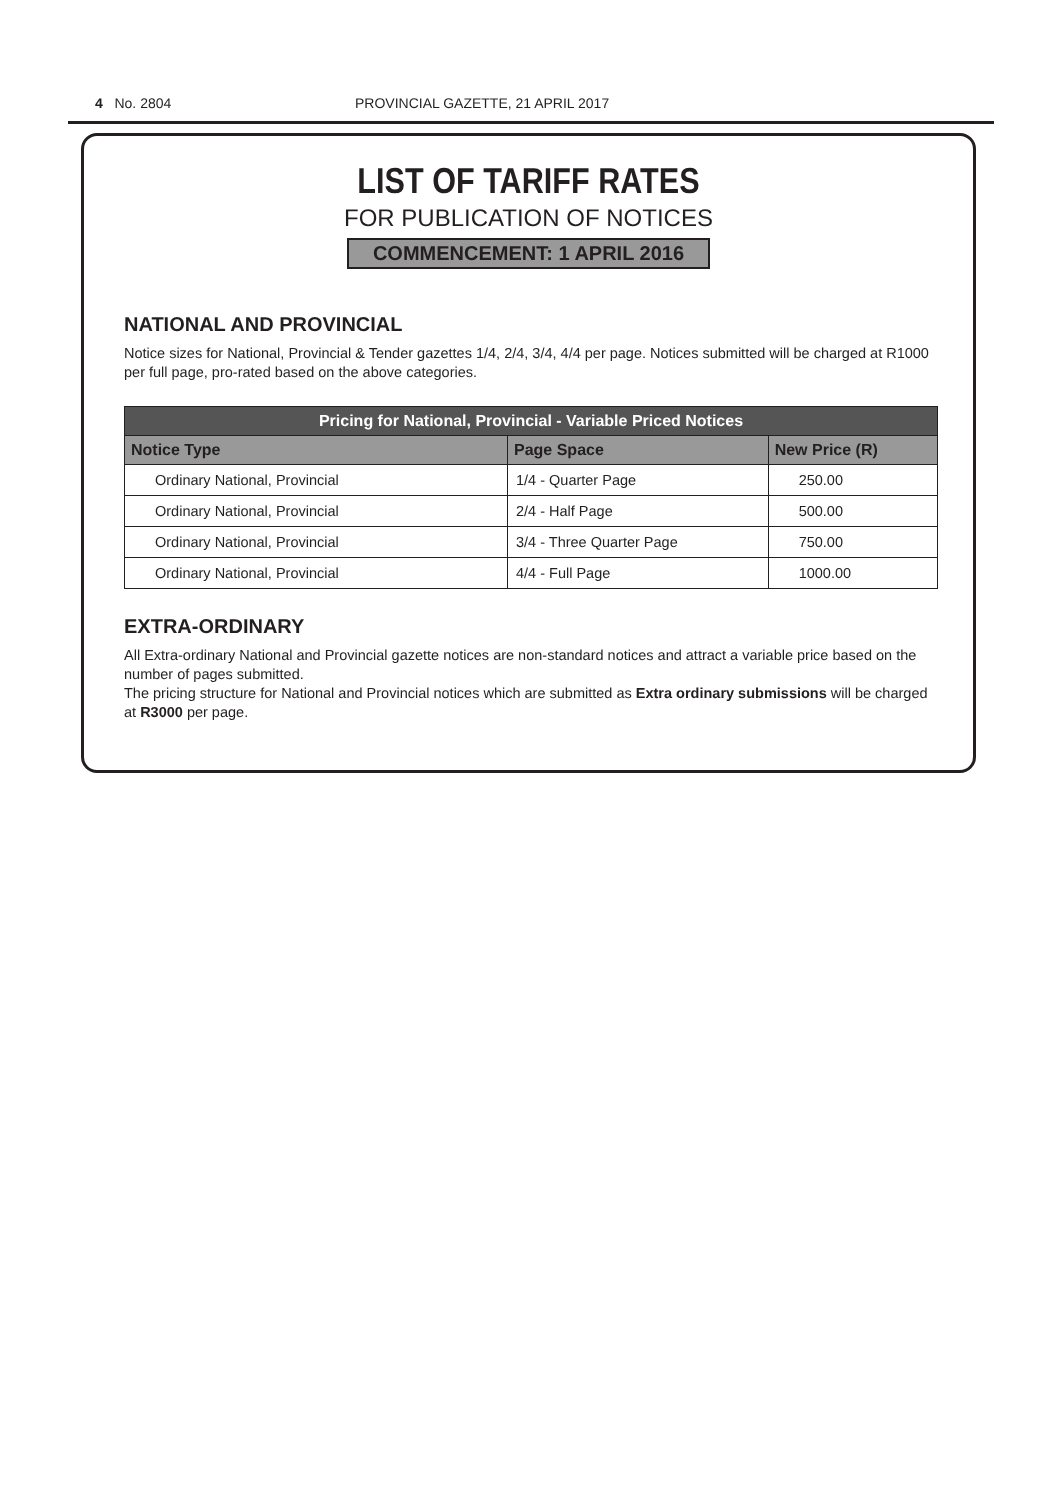4 No. 2804 PROVINCIAL GAZETTE, 21 APRIL 2017
LIST OF TARIFF RATES
FOR PUBLICATION OF NOTICES
COMMENCEMENT: 1 APRIL 2016
NATIONAL AND PROVINCIAL
Notice sizes for National, Provincial & Tender gazettes 1/4, 2/4, 3/4, 4/4 per page. Notices submitted will be charged at R1000 per full page, pro-rated based on the above categories.
| Pricing for National, Provincial - Variable Priced Notices | | |
| --- | --- | --- |
| Notice Type | Page Space | New Price (R) |
| Ordinary National, Provincial | 1/4 - Quarter Page | 250.00 |
| Ordinary National, Provincial | 2/4 - Half Page | 500.00 |
| Ordinary National, Provincial | 3/4 - Three Quarter Page | 750.00 |
| Ordinary National, Provincial | 4/4 - Full Page | 1000.00 |
EXTRA-ORDINARY
All Extra-ordinary National and Provincial gazette notices are non-standard notices and attract a variable price based on the number of pages submitted.
The pricing structure for National and Provincial notices which are submitted as Extra ordinary submissions will be charged at R3000 per page.